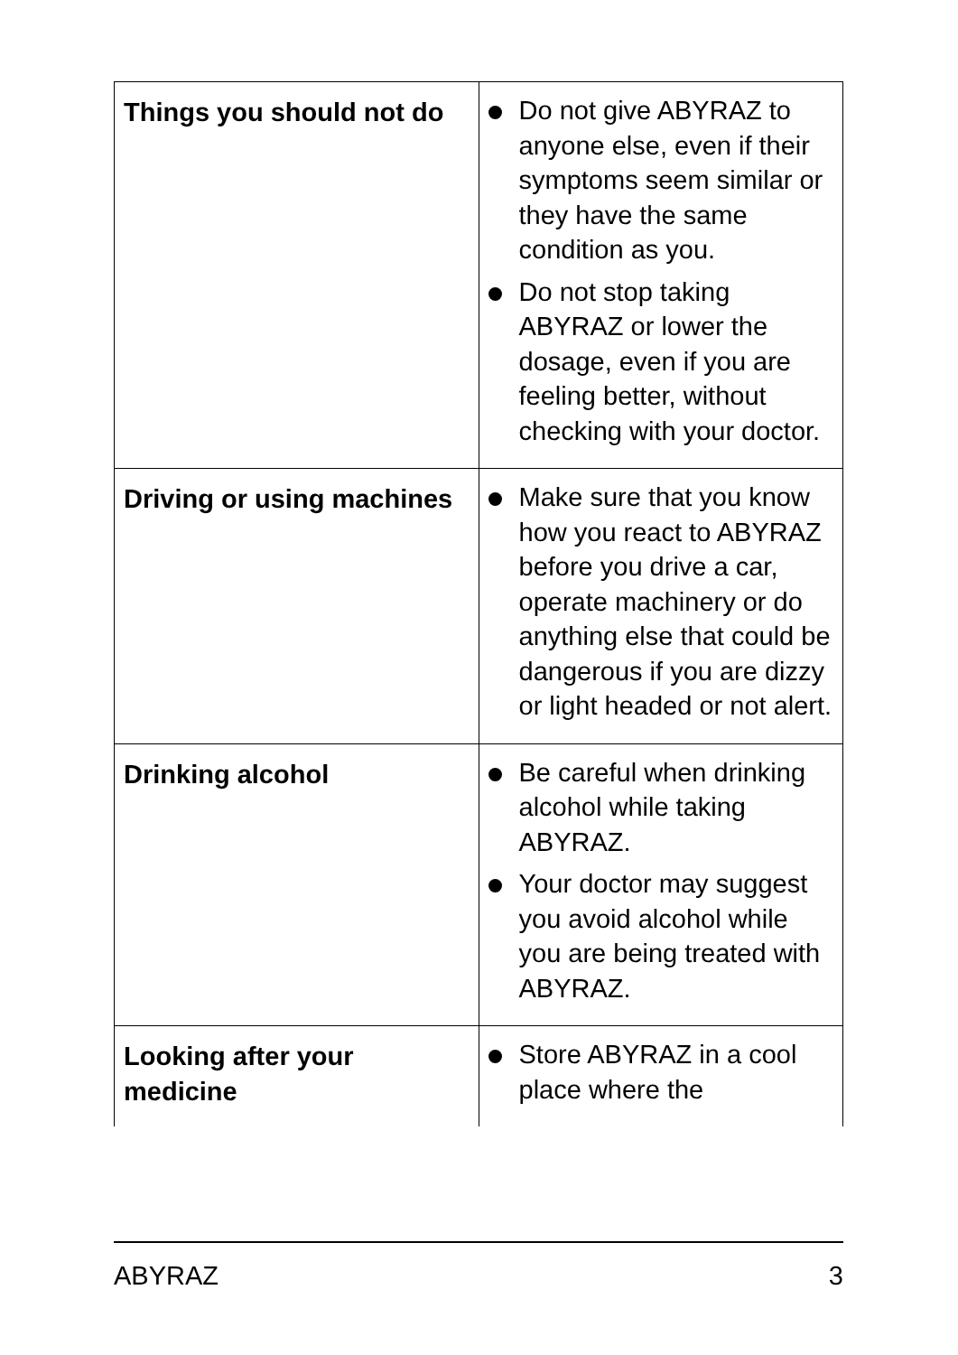| Things you should not do | Do not give ABYRAZ to anyone else, even if their symptoms seem similar or they have the same condition as you. Do not stop taking ABYRAZ or lower the dosage, even if you are feeling better, without checking with your doctor. |
| Driving or using machines | Make sure that you know how you react to ABYRAZ before you drive a car, operate machinery or do anything else that could be dangerous if you are dizzy or light headed or not alert. |
| Drinking alcohol | Be careful when drinking alcohol while taking ABYRAZ. Your doctor may suggest you avoid alcohol while you are being treated with ABYRAZ. |
| Looking after your medicine | Store ABYRAZ in a cool place where the |
ABYRAZ 3